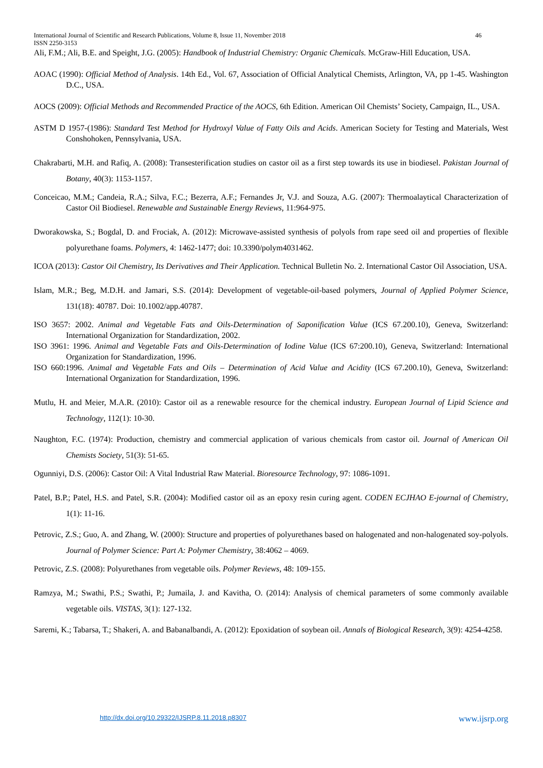International Journal of Scientific and Research Publications, Volume 8, Issue 11, November 2018 46
ISSN 2250-3153
Ali, F.M.; Ali, B.E. and Speight, J.G. (2005): Handbook of Industrial Chemistry: Organic Chemicals. McGraw-Hill Education, USA.
AOAC (1990): Official Method of Analysis. 14th Ed., Vol. 67, Association of Official Analytical Chemists, Arlington, VA, pp 1-45. Washington D.C., USA.
AOCS (2009): Official Methods and Recommended Practice of the AOCS, 6th Edition. American Oil Chemists’ Society, Campaign, IL., USA.
ASTM D 1957-(1986): Standard Test Method for Hydroxyl Value of Fatty Oils and Acids. American Society for Testing and Materials, West Conshohoken, Pennsylvania, USA.
Chakrabarti, M.H. and Rafiq, A. (2008): Transesterification studies on castor oil as a first step towards its use in biodiesel. Pakistan Journal of Botany, 40(3): 1153-1157.
Conceicao, M.M.; Candeia, R.A.; Silva, F.C.; Bezerra, A.F.; Fernandes Jr, V.J. and Souza, A.G. (2007): Thermoalaytical Characterization of Castor Oil Biodiesel. Renewable and Sustainable Energy Reviews, 11:964-975.
Dworakowska, S.; Bogdal, D. and Frociak, A. (2012): Microwave-assisted synthesis of polyols from rape seed oil and properties of flexible polyurethane foams. Polymers, 4: 1462-1477; doi: 10.3390/polym4031462.
ICOA (2013): Castor Oil Chemistry, Its Derivatives and Their Application. Technical Bulletin No. 2. International Castor Oil Association, USA.
Islam, M.R.; Beg, M.D.H. and Jamari, S.S. (2014): Development of vegetable-oil-based polymers, Journal of Applied Polymer Science, 131(18): 40787. Doi: 10.1002/app.40787.
ISO 3657: 2002. Animal and Vegetable Fats and Oils-Determination of Saponification Value (ICS 67.200.10), Geneva, Switzerland: International Organization for Standardization, 2002.
ISO 3961: 1996. Animal and Vegetable Fats and Oils-Determination of Iodine Value (ICS 67:200.10), Geneva, Switzerland: International Organization for Standardization, 1996.
ISO 660:1996. Animal and Vegetable Fats and Oils – Determination of Acid Value and Acidity (ICS 67.200.10), Geneva, Switzerland: International Organization for Standardization, 1996.
Mutlu, H. and Meier, M.A.R. (2010): Castor oil as a renewable resource for the chemical industry. European Journal of Lipid Science and Technology, 112(1): 10-30.
Naughton, F.C. (1974): Production, chemistry and commercial application of various chemicals from castor oil. Journal of American Oil Chemists Society, 51(3): 51-65.
Ogunniyi, D.S. (2006): Castor Oil: A Vital Industrial Raw Material. Bioresource Technology, 97: 1086-1091.
Patel, B.P.; Patel, H.S. and Patel, S.R. (2004): Modified castor oil as an epoxy resin curing agent. CODEN ECJHAO E-journal of Chemistry, 1(1): 11-16.
Petrovic, Z.S.; Guo, A. and Zhang, W. (2000): Structure and properties of polyurethanes based on halogenated and non-halogenated soy-polyols. Journal of Polymer Science: Part A: Polymer Chemistry, 38:4062 – 4069.
Petrovic, Z.S. (2008): Polyurethanes from vegetable oils. Polymer Reviews, 48: 109-155.
Ramzya, M.; Swathi, P.S.; Swathi, P.; Jumaila, J. and Kavitha, O. (2014): Analysis of chemical parameters of some commonly available vegetable oils. VISTAS, 3(1): 127-132.
Saremi, K.; Tabarsa, T.; Shakeri, A. and Babanalbandi, A. (2012): Epoxidation of soybean oil. Annals of Biological Research, 3(9): 4254-4258.
http://dx.doi.org/10.29322/IJSRP.8.11.2018.p8307 www.ijsrp.org